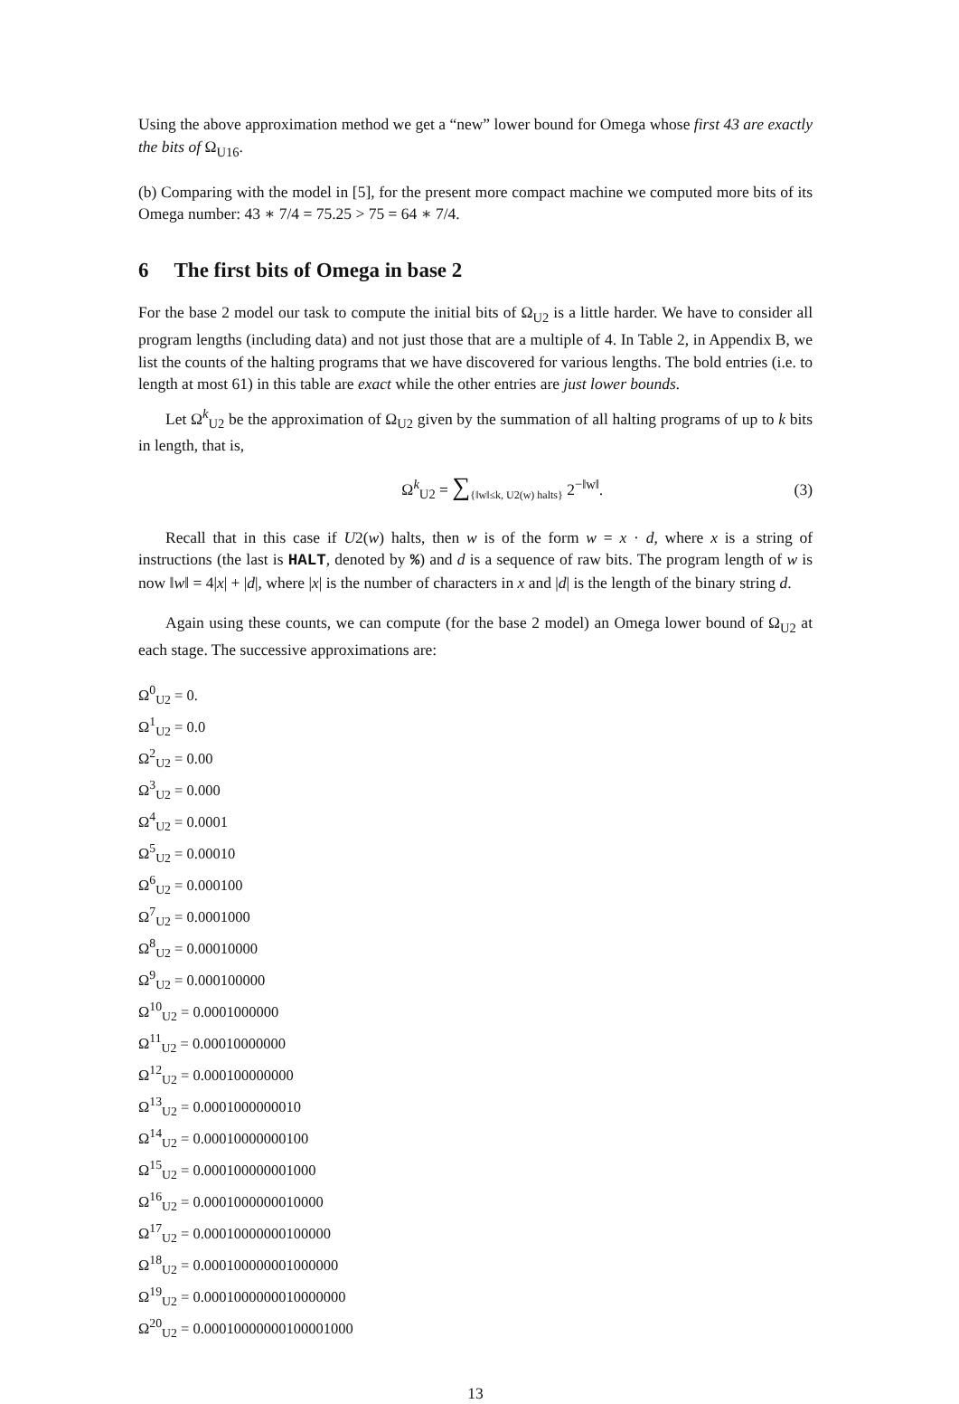Using the above approximation method we get a “new” lower bound for Omega whose first 43 are exactly the bits of Ω<sub>U16</sub>.
(b) Comparing with the model in [5], for the present more compact machine we computed more bits of its Omega number: 43 ∗ 7/4 = 75.25 > 75 = 64 ∗ 7/4.
6 The first bits of Omega in base 2
For the base 2 model our task to compute the initial bits of Ω<sub>U2</sub> is a little harder. We have to consider all program lengths (including data) and not just those that are a multiple of 4. In Table 2, in Appendix B, we list the counts of the halting programs that we have discovered for various lengths. The bold entries (i.e. to length at most 61) in this table are exact while the other entries are just lower bounds.
Let Ω<sup>k</sup><sub>U2</sub> be the approximation of Ω<sub>U2</sub> given by the summation of all halting programs of up to k bits in length, that is,
Ω<sup>k</sup><sub>U2</sub> = ∑<sub>{‖w‖≤k, U2(w) halts}</sub> 2<sup>−‖w‖</sup>.
(3)
Recall that in this case if U2(w) halts, then w is of the form w = x · d, where x is a string of instructions (the last is HALT, denoted by %) and d is a sequence of raw bits. The program length of w is now ‖w‖ = 4|x| + |d|, where |x| is the number of characters in x and |d| is the length of the binary string d.
Again using these counts, we can compute (for the base 2 model) an Omega lower bound of Ω<sub>U2</sub> at each stage. The successive approximations are:
Ω<sup>0</sup><sub>U2</sub> = 0.
Ω<sup>1</sup><sub>U2</sub> = 0.0
Ω<sup>2</sup><sub>U2</sub> = 0.00
Ω<sup>3</sup><sub>U2</sub> = 0.000
Ω<sup>4</sup><sub>U2</sub> = 0.0001
Ω<sup>5</sup><sub>U2</sub> = 0.00010
Ω<sup>6</sup><sub>U2</sub> = 0.000100
Ω<sup>7</sup><sub>U2</sub> = 0.0001000
Ω<sup>8</sup><sub>U2</sub> = 0.00010000
Ω<sup>9</sup><sub>U2</sub> = 0.000100000
Ω<sup>10</sup><sub>U2</sub> = 0.0001000000
Ω<sup>11</sup><sub>U2</sub> = 0.00010000000
Ω<sup>12</sup><sub>U2</sub> = 0.000100000000
Ω<sup>13</sup><sub>U2</sub> = 0.0001000000010
Ω<sup>14</sup><sub>U2</sub> = 0.00010000000100
Ω<sup>15</sup><sub>U2</sub> = 0.000100000001000
Ω<sup>16</sup><sub>U2</sub> = 0.0001000000010000
Ω<sup>17</sup><sub>U2</sub> = 0.00010000000100000
Ω<sup>18</sup><sub>U2</sub> = 0.000100000001000000
Ω<sup>19</sup><sub>U2</sub> = 0.0001000000010000000
Ω<sup>20</sup><sub>U2</sub> = 0.00010000000100001000
13